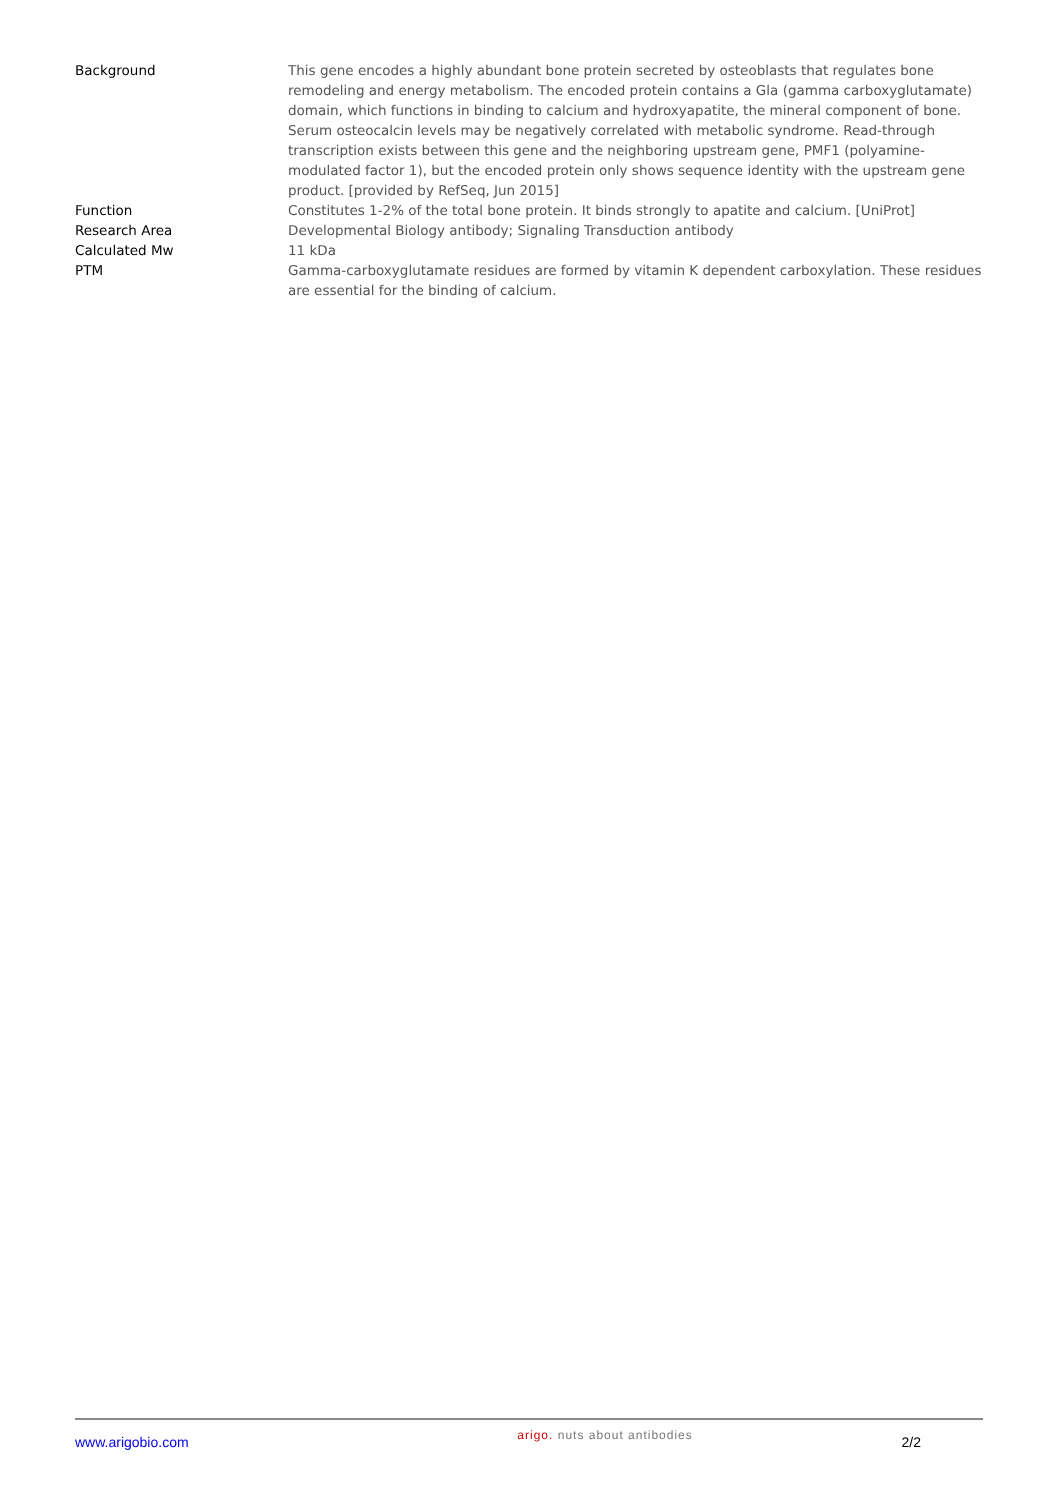| Background | This gene encodes a highly abundant bone protein secreted by osteoblasts that regulates bone remodeling and energy metabolism. The encoded protein contains a Gla (gamma carboxyglutamate) domain, which functions in binding to calcium and hydroxyapatite, the mineral component of bone. Serum osteocalcin levels may be negatively correlated with metabolic syndrome. Read-through transcription exists between this gene and the neighboring upstream gene, PMF1 (polyamine-modulated factor 1), but the encoded protein only shows sequence identity with the upstream gene product. [provided by RefSeq, Jun 2015] |
| Function | Constitutes 1-2% of the total bone protein. It binds strongly to apatite and calcium. [UniProt] |
| Research Area | Developmental Biology antibody; Signaling Transduction antibody |
| Calculated Mw | 11 kDa |
| PTM | Gamma-carboxyglutamate residues are formed by vitamin K dependent carboxylation. These residues are essential for the binding of calcium. |
www.arigobio.com
arigo. nuts about antibodies
2/2